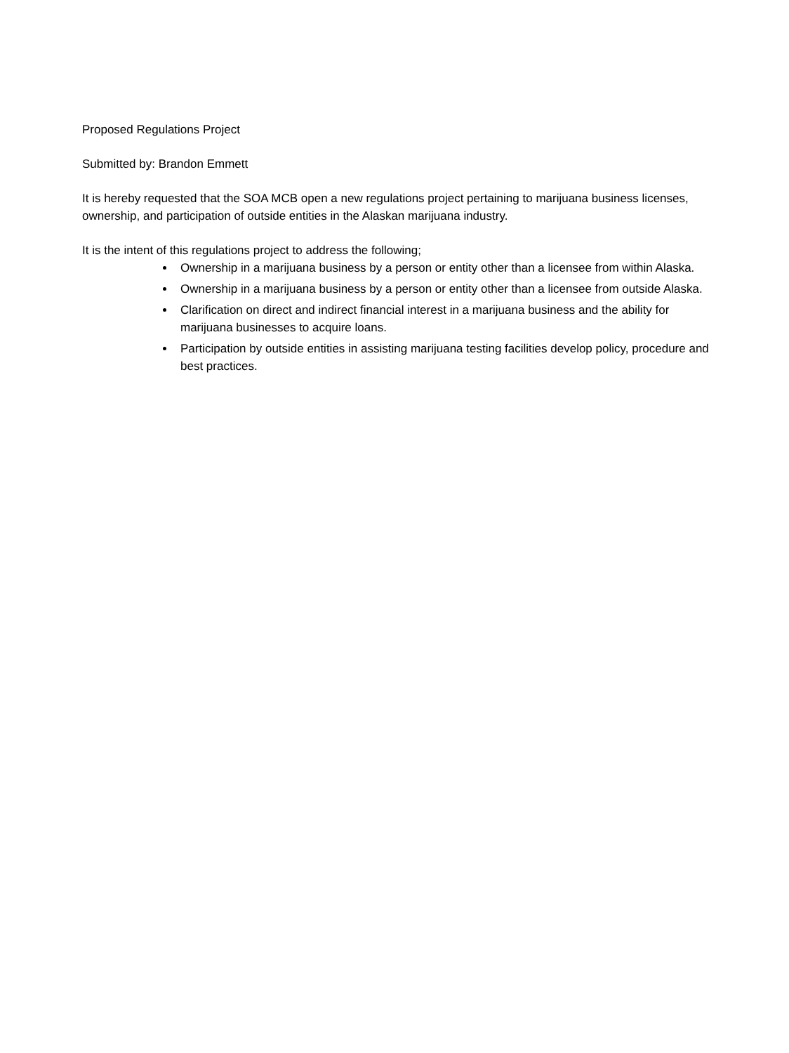Proposed Regulations Project
Submitted by: Brandon Emmett
It is hereby requested that the SOA MCB open a new regulations project pertaining to marijuana business licenses, ownership, and participation of outside entities in the Alaskan marijuana industry.
It is the intent of this regulations project to address the following;
Ownership in a marijuana business by a person or entity other than a licensee from within Alaska.
Ownership in a marijuana business by a person or entity other than a licensee from outside Alaska.
Clarification on direct and indirect financial interest in a marijuana business and the ability for marijuana businesses to acquire loans.
Participation by outside entities in assisting marijuana testing facilities develop policy, procedure and best practices.